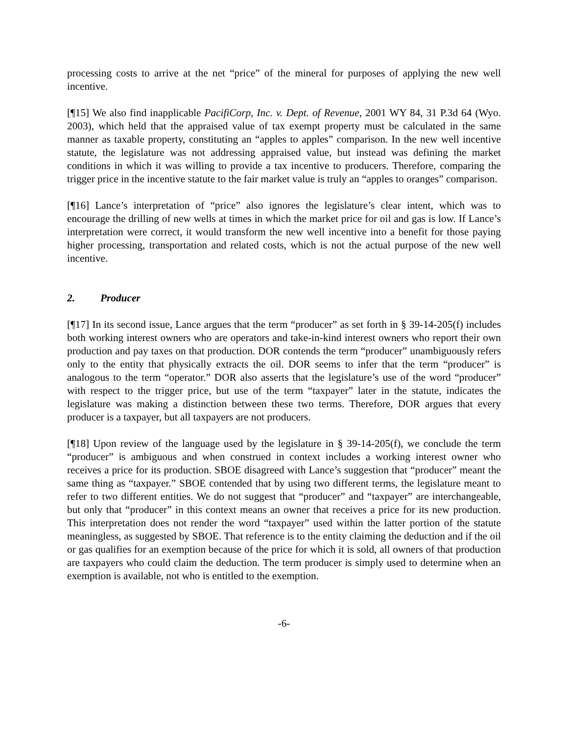processing costs to arrive at the net “price” of the mineral for purposes of applying the new well incentive.
[¶15] We also find inapplicable PacifiCorp, Inc. v. Dept. of Revenue, 2001 WY 84, 31 P.3d 64 (Wyo. 2003), which held that the appraised value of tax exempt property must be calculated in the same manner as taxable property, constituting an “apples to apples” comparison. In the new well incentive statute, the legislature was not addressing appraised value, but instead was defining the market conditions in which it was willing to provide a tax incentive to producers. Therefore, comparing the trigger price in the incentive statute to the fair market value is truly an “apples to oranges” comparison.
[¶16] Lance’s interpretation of “price” also ignores the legislature’s clear intent, which was to encourage the drilling of new wells at times in which the market price for oil and gas is low. If Lance’s interpretation were correct, it would transform the new well incentive into a benefit for those paying higher processing, transportation and related costs, which is not the actual purpose of the new well incentive.
2. Producer
[¶17] In its second issue, Lance argues that the term “producer” as set forth in § 39-14-205(f) includes both working interest owners who are operators and take-in-kind interest owners who report their own production and pay taxes on that production. DOR contends the term “producer” unambiguously refers only to the entity that physically extracts the oil. DOR seems to infer that the term “producer” is analogous to the term “operator.” DOR also asserts that the legislature’s use of the word “producer” with respect to the trigger price, but use of the term “taxpayer” later in the statute, indicates the legislature was making a distinction between these two terms. Therefore, DOR argues that every producer is a taxpayer, but all taxpayers are not producers.
[¶18] Upon review of the language used by the legislature in § 39-14-205(f), we conclude the term “producer” is ambiguous and when construed in context includes a working interest owner who receives a price for its production. SBOE disagreed with Lance’s suggestion that “producer” meant the same thing as “taxpayer.” SBOE contended that by using two different terms, the legislature meant to refer to two different entities. We do not suggest that “producer” and “taxpayer” are interchangeable, but only that “producer” in this context means an owner that receives a price for its new production. This interpretation does not render the word “taxpayer” used within the latter portion of the statute meaningless, as suggested by SBOE. That reference is to the entity claiming the deduction and if the oil or gas qualifies for an exemption because of the price for which it is sold, all owners of that production are taxpayers who could claim the deduction. The term producer is simply used to determine when an exemption is available, not who is entitled to the exemption.
-6-